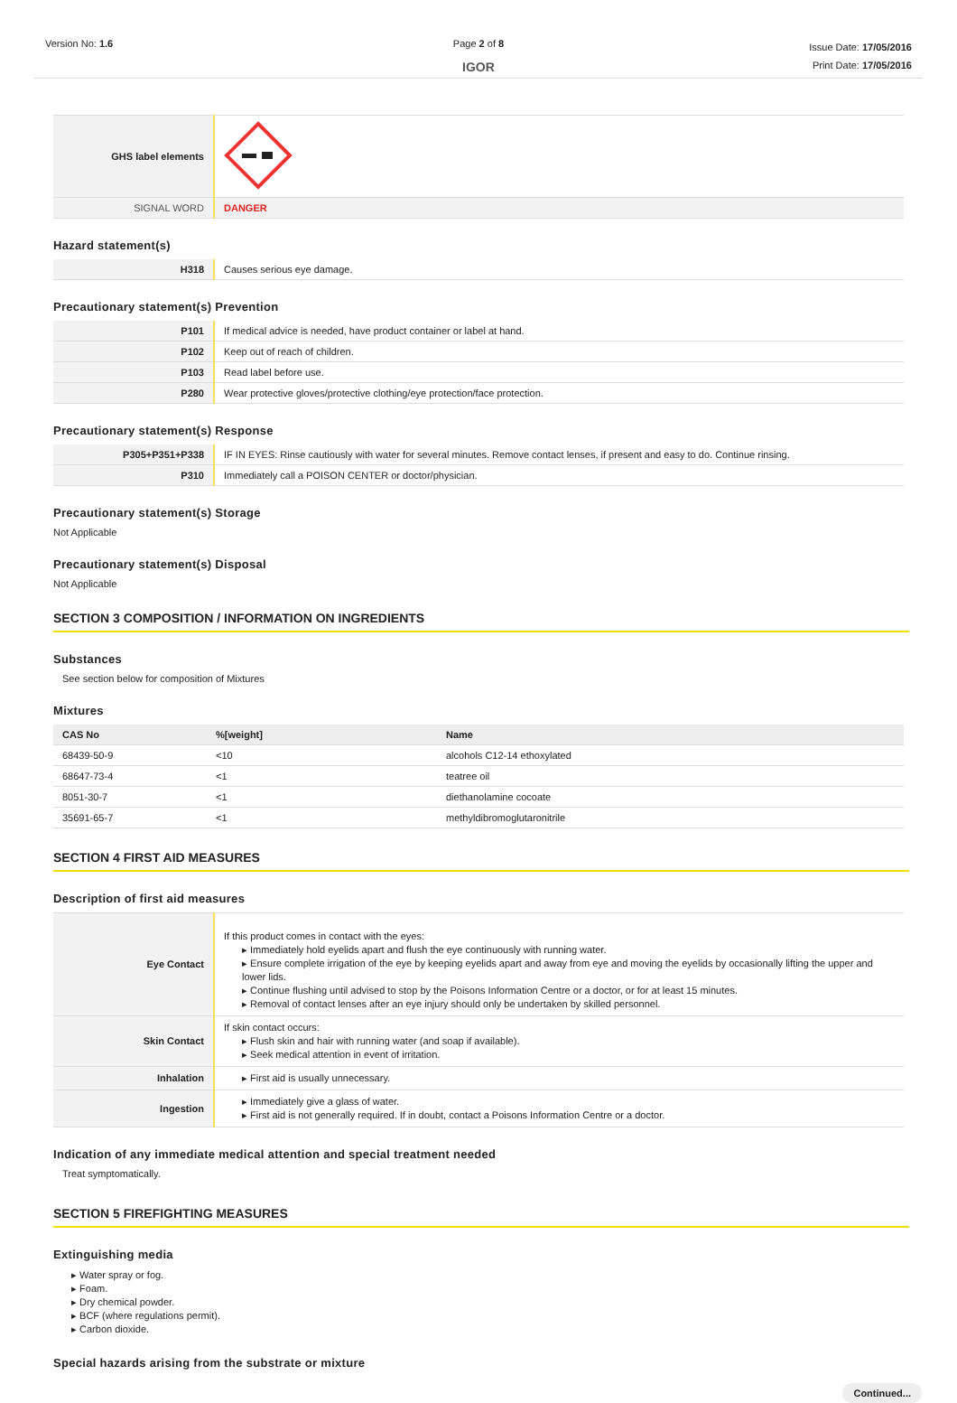Version No: 1.6 Page 2 of 8
IGOR
Issue Date: 17/05/2016
Print Date: 17/05/2016
| GHS label elements | |
| SIGNAL WORD | DANGER |
Hazard statement(s)
| H318 | Causes serious eye damage. |
Precautionary statement(s) Prevention
| P101 | If medical advice is needed, have product container or label at hand. |
| P102 | Keep out of reach of children. |
| P103 | Read label before use. |
| P280 | Wear protective gloves/protective clothing/eye protection/face protection. |
Precautionary statement(s) Response
| P305+P351+P338 | IF IN EYES: Rinse cautiously with water for several minutes. Remove contact lenses, if present and easy to do. Continue rinsing. |
| P310 | Immediately call a POISON CENTER or doctor/physician. |
Precautionary statement(s) Storage
Not Applicable
Precautionary statement(s) Disposal
Not Applicable
SECTION 3 COMPOSITION / INFORMATION ON INGREDIENTS
Substances
See section below for composition of Mixtures
Mixtures
| CAS No | %[weight] | Name |
| --- | --- | --- |
| 68439-50-9 | <10 | alcohols C12-14 ethoxylated |
| 68647-73-4 | <1 | teatree oil |
| 8051-30-7 | <1 | diethanolamine cocoate |
| 35691-65-7 | <1 | methyldibromoglutaronitrile |
SECTION 4 FIRST AID MEASURES
Description of first aid measures
| Eye Contact | If this product comes in contact with the eyes: ▸ Immediately hold eyelids apart and flush the eye continuously with running water. ▸ Ensure complete irrigation of the eye by keeping eyelids apart and away from eye and moving the eyelids by occasionally lifting the upper and lower lids. ▸ Continue flushing until advised to stop by the Poisons Information Centre or a doctor, or for at least 15 minutes. ▸ Removal of contact lenses after an eye injury should only be undertaken by skilled personnel. |
| Skin Contact | If skin contact occurs: ▸ Flush skin and hair with running water (and soap if available). ▸ Seek medical attention in event of irritation. |
| Inhalation | ▸ First aid is usually unnecessary. |
| Ingestion | ▸ Immediately give a glass of water. ▸ First aid is not generally required. If in doubt, contact a Poisons Information Centre or a doctor. |
Indication of any immediate medical attention and special treatment needed
Treat symptomatically.
SECTION 5 FIREFIGHTING MEASURES
Extinguishing media
▸ Water spray or fog.
▸ Foam.
▸ Dry chemical powder.
▸ BCF (where regulations permit).
▸ Carbon dioxide.
Special hazards arising from the substrate or mixture
Continued...